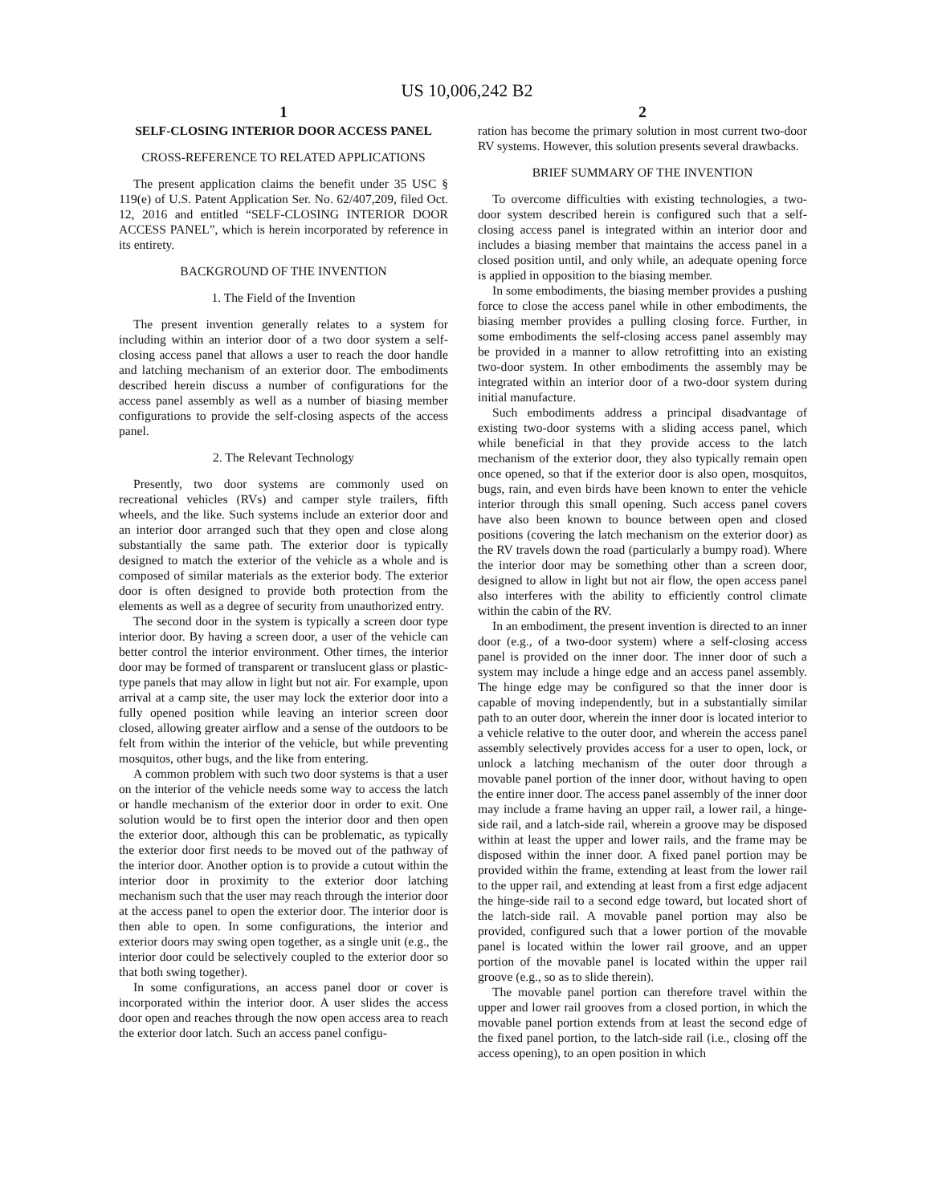US 10,006,242 B2
1
SELF-CLOSING INTERIOR DOOR ACCESS PANEL
CROSS-REFERENCE TO RELATED APPLICATIONS
The present application claims the benefit under 35 USC § 119(e) of U.S. Patent Application Ser. No. 62/407,209, filed Oct. 12, 2016 and entitled “SELF-CLOSING INTERIOR DOOR ACCESS PANEL”, which is herein incorporated by reference in its entirety.
BACKGROUND OF THE INVENTION
1. The Field of the Invention
The present invention generally relates to a system for including within an interior door of a two door system a self-closing access panel that allows a user to reach the door handle and latching mechanism of an exterior door. The embodiments described herein discuss a number of configurations for the access panel assembly as well as a number of biasing member configurations to provide the self-closing aspects of the access panel.
2. The Relevant Technology
Presently, two door systems are commonly used on recreational vehicles (RVs) and camper style trailers, fifth wheels, and the like. Such systems include an exterior door and an interior door arranged such that they open and close along substantially the same path. The exterior door is typically designed to match the exterior of the vehicle as a whole and is composed of similar materials as the exterior body. The exterior door is often designed to provide both protection from the elements as well as a degree of security from unauthorized entry.
The second door in the system is typically a screen door type interior door. By having a screen door, a user of the vehicle can better control the interior environment. Other times, the interior door may be formed of transparent or translucent glass or plastic-type panels that may allow in light but not air. For example, upon arrival at a camp site, the user may lock the exterior door into a fully opened position while leaving an interior screen door closed, allowing greater airflow and a sense of the outdoors to be felt from within the interior of the vehicle, but while preventing mosquitos, other bugs, and the like from entering.
A common problem with such two door systems is that a user on the interior of the vehicle needs some way to access the latch or handle mechanism of the exterior door in order to exit. One solution would be to first open the interior door and then open the exterior door, although this can be problematic, as typically the exterior door first needs to be moved out of the pathway of the interior door. Another option is to provide a cutout within the interior door in proximity to the exterior door latching mechanism such that the user may reach through the interior door at the access panel to open the exterior door. The interior door is then able to open. In some configurations, the interior and exterior doors may swing open together, as a single unit (e.g., the interior door could be selectively coupled to the exterior door so that both swing together).
In some configurations, an access panel door or cover is incorporated within the interior door. A user slides the access door open and reaches through the now open access area to reach the exterior door latch. Such an access panel configu-
2
ration has become the primary solution in most current two-door RV systems. However, this solution presents several drawbacks.
BRIEF SUMMARY OF THE INVENTION
To overcome difficulties with existing technologies, a two-door system described herein is configured such that a self-closing access panel is integrated within an interior door and includes a biasing member that maintains the access panel in a closed position until, and only while, an adequate opening force is applied in opposition to the biasing member.
In some embodiments, the biasing member provides a pushing force to close the access panel while in other embodiments, the biasing member provides a pulling closing force. Further, in some embodiments the self-closing access panel assembly may be provided in a manner to allow retrofitting into an existing two-door system. In other embodiments the assembly may be integrated within an interior door of a two-door system during initial manufacture.
Such embodiments address a principal disadvantage of existing two-door systems with a sliding access panel, which while beneficial in that they provide access to the latch mechanism of the exterior door, they also typically remain open once opened, so that if the exterior door is also open, mosquitos, bugs, rain, and even birds have been known to enter the vehicle interior through this small opening. Such access panel covers have also been known to bounce between open and closed positions (covering the latch mechanism on the exterior door) as the RV travels down the road (particularly a bumpy road). Where the interior door may be something other than a screen door, designed to allow in light but not air flow, the open access panel also interferes with the ability to efficiently control climate within the cabin of the RV.
In an embodiment, the present invention is directed to an inner door (e.g., of a two-door system) where a self-closing access panel is provided on the inner door. The inner door of such a system may include a hinge edge and an access panel assembly. The hinge edge may be configured so that the inner door is capable of moving independently, but in a substantially similar path to an outer door, wherein the inner door is located interior to a vehicle relative to the outer door, and wherein the access panel assembly selectively provides access for a user to open, lock, or unlock a latching mechanism of the outer door through a movable panel portion of the inner door, without having to open the entire inner door. The access panel assembly of the inner door may include a frame having an upper rail, a lower rail, a hinge-side rail, and a latch-side rail, wherein a groove may be disposed within at least the upper and lower rails, and the frame may be disposed within the inner door. A fixed panel portion may be provided within the frame, extending at least from the lower rail to the upper rail, and extending at least from a first edge adjacent the hinge-side rail to a second edge toward, but located short of the latch-side rail. A movable panel portion may also be provided, configured such that a lower portion of the movable panel is located within the lower rail groove, and an upper portion of the movable panel is located within the upper rail groove (e.g., so as to slide therein).
The movable panel portion can therefore travel within the upper and lower rail grooves from a closed portion, in which the movable panel portion extends from at least the second edge of the fixed panel portion, to the latch-side rail (i.e., closing off the access opening), to an open position in which